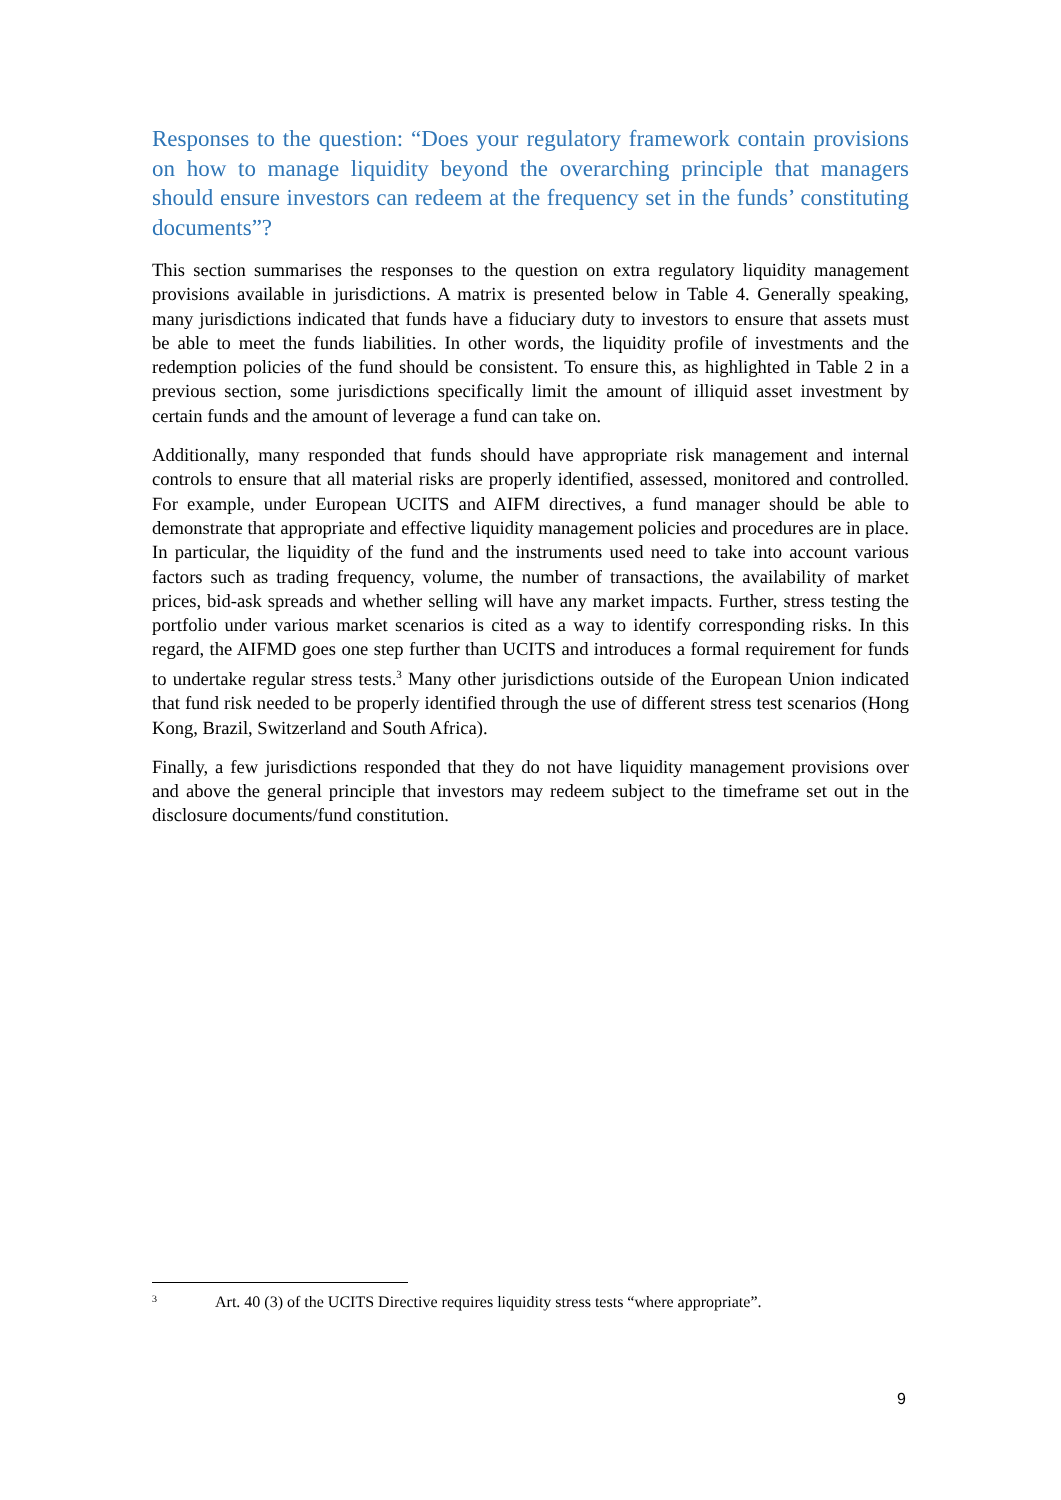Responses to the question: “Does your regulatory framework contain provisions on how to manage liquidity beyond the overarching principle that managers should ensure investors can redeem at the frequency set in the funds’ constituting documents”?
This section summarises the responses to the question on extra regulatory liquidity management provisions available in jurisdictions. A matrix is presented below in Table 4. Generally speaking, many jurisdictions indicated that funds have a fiduciary duty to investors to ensure that assets must be able to meet the funds liabilities. In other words, the liquidity profile of investments and the redemption policies of the fund should be consistent. To ensure this, as highlighted in Table 2 in a previous section, some jurisdictions specifically limit the amount of illiquid asset investment by certain funds and the amount of leverage a fund can take on.
Additionally, many responded that funds should have appropriate risk management and internal controls to ensure that all material risks are properly identified, assessed, monitored and controlled. For example, under European UCITS and AIFM directives, a fund manager should be able to demonstrate that appropriate and effective liquidity management policies and procedures are in place. In particular, the liquidity of the fund and the instruments used need to take into account various factors such as trading frequency, volume, the number of transactions, the availability of market prices, bid-ask spreads and whether selling will have any market impacts. Further, stress testing the portfolio under various market scenarios is cited as a way to identify corresponding risks. In this regard, the AIFMD goes one step further than UCITS and introduces a formal requirement for funds to undertake regular stress tests.<sup>3</sup> Many other jurisdictions outside of the European Union indicated that fund risk needed to be properly identified through the use of different stress test scenarios (Hong Kong, Brazil, Switzerland and South Africa).
Finally, a few jurisdictions responded that they do not have liquidity management provisions over and above the general principle that investors may redeem subject to the timeframe set out in the disclosure documents/fund constitution.
<sup>3</sup> Art. 40 (3) of the UCITS Directive requires liquidity stress tests “where appropriate”.
9